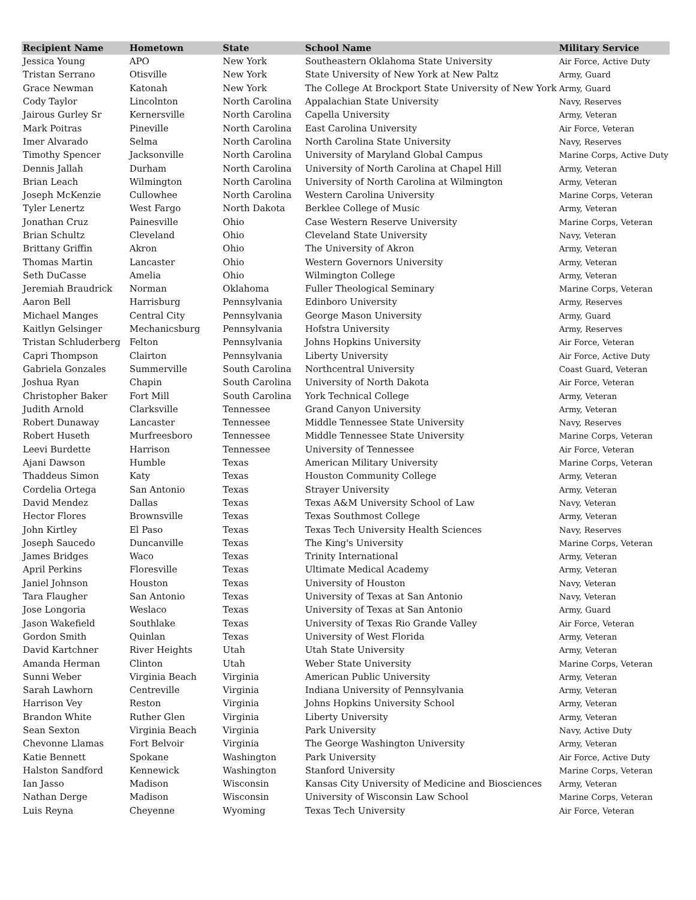| Recipient Name | Hometown | State | School Name | Military Service |
| --- | --- | --- | --- | --- |
| Jessica Young | APO | New York | Southeastern Oklahoma State University | Air Force, Active Duty |
| Tristan Serrano | Otisville | New York | State University of New York at New Paltz | Army, Guard |
| Grace Newman | Katonah | New York | The College At Brockport State University of New York | Army, Guard |
| Cody Taylor | Lincolnton | North Carolina | Appalachian State University | Navy, Reserves |
| Jairous Gurley Sr | Kernersville | North Carolina | Capella University | Army, Veteran |
| Mark Poitras | Pineville | North Carolina | East Carolina University | Air Force, Veteran |
| Imer Alvarado | Selma | North Carolina | North Carolina State University | Navy, Reserves |
| Timothy Spencer | Jacksonville | North Carolina | University of Maryland Global Campus | Marine Corps, Active Duty |
| Dennis Jallah | Durham | North Carolina | University of North Carolina at Chapel Hill | Army, Veteran |
| Brian Leach | Wilmington | North Carolina | University of North Carolina at Wilmington | Army, Veteran |
| Joseph McKenzie | Cullowhee | North Carolina | Western Carolina University | Marine Corps, Veteran |
| Tyler Lenertz | West Fargo | North Dakota | Berklee College of Music | Army, Veteran |
| Jonathan Cruz | Painesville | Ohio | Case Western Reserve University | Marine Corps, Veteran |
| Brian Schultz | Cleveland | Ohio | Cleveland State University | Navy, Veteran |
| Brittany Griffin | Akron | Ohio | The University of Akron | Army, Veteran |
| Thomas Martin | Lancaster | Ohio | Western Governors University | Army, Veteran |
| Seth DuCasse | Amelia | Ohio | Wilmington College | Army, Veteran |
| Jeremiah Braudrick | Norman | Oklahoma | Fuller Theological Seminary | Marine Corps, Veteran |
| Aaron Bell | Harrisburg | Pennsylvania | Edinboro University | Army, Reserves |
| Michael Manges | Central City | Pennsylvania | George Mason University | Army, Guard |
| Kaitlyn Gelsinger | Mechanicsburg | Pennsylvania | Hofstra University | Army, Reserves |
| Tristan Schluderberg | Felton | Pennsylvania | Johns Hopkins University | Air Force, Veteran |
| Capri Thompson | Clairton | Pennsylvania | Liberty University | Air Force, Active Duty |
| Gabriela Gonzales | Summerville | South Carolina | Northcentral University | Coast Guard, Veteran |
| Joshua Ryan | Chapin | South Carolina | University of North Dakota | Air Force, Veteran |
| Christopher Baker | Fort Mill | South Carolina | York Technical College | Army, Veteran |
| Judith Arnold | Clarksville | Tennessee | Grand Canyon University | Army, Veteran |
| Robert Dunaway | Lancaster | Tennessee | Middle Tennessee State University | Navy, Reserves |
| Robert Huseth | Murfreesboro | Tennessee | Middle Tennessee State University | Marine Corps, Veteran |
| Leevi Burdette | Harrison | Tennessee | University of Tennessee | Air Force, Veteran |
| Ajani Dawson | Humble | Texas | American Military University | Marine Corps, Veteran |
| Thaddeus Simon | Katy | Texas | Houston Community College | Army, Veteran |
| Cordelia Ortega | San Antonio | Texas | Strayer University | Army, Veteran |
| David Mendez | Dallas | Texas | Texas A&M University School of Law | Navy, Veteran |
| Hector Flores | Brownsville | Texas | Texas Southmost College | Army, Veteran |
| John Kirtley | El Paso | Texas | Texas Tech University Health Sciences | Navy, Reserves |
| Joseph Saucedo | Duncanville | Texas | The King's University | Marine Corps, Veteran |
| James Bridges | Waco | Texas | Trinity International | Army, Veteran |
| April Perkins | Floresville | Texas | Ultimate Medical Academy | Army, Veteran |
| Janiel Johnson | Houston | Texas | University of Houston | Navy, Veteran |
| Tara Flaugher | San Antonio | Texas | University of Texas at San Antonio | Navy, Veteran |
| Jose Longoria | Weslaco | Texas | University of Texas at San Antonio | Army, Guard |
| Jason Wakefield | Southlake | Texas | University of Texas Rio Grande Valley | Air Force, Veteran |
| Gordon Smith | Quinlan | Texas | University of West Florida | Army, Veteran |
| David Kartchner | River Heights | Utah | Utah State University | Army, Veteran |
| Amanda Herman | Clinton | Utah | Weber State University | Marine Corps, Veteran |
| Sunni Weber | Virginia Beach | Virginia | American Public University | Army, Veteran |
| Sarah Lawhorn | Centreville | Virginia | Indiana University of Pennsylvania | Army, Veteran |
| Harrison Vey | Reston | Virginia | Johns Hopkins University School | Army, Veteran |
| Brandon White | Ruther Glen | Virginia | Liberty University | Army, Veteran |
| Sean Sexton | Virginia Beach | Virginia | Park University | Navy, Active Duty |
| Chevonne Llamas | Fort Belvoir | Virginia | The George Washington University | Army, Veteran |
| Katie Bennett | Spokane | Washington | Park University | Air Force, Active Duty |
| Halston Sandford | Kennewick | Washington | Stanford University | Marine Corps, Veteran |
| Ian Jasso | Madison | Wisconsin | Kansas City University of Medicine and Biosciences | Army, Veteran |
| Nathan Derge | Madison | Wisconsin | University of Wisconsin Law School | Marine Corps, Veteran |
| Luis Reyna | Cheyenne | Wyoming | Texas Tech University | Air Force, Veteran |